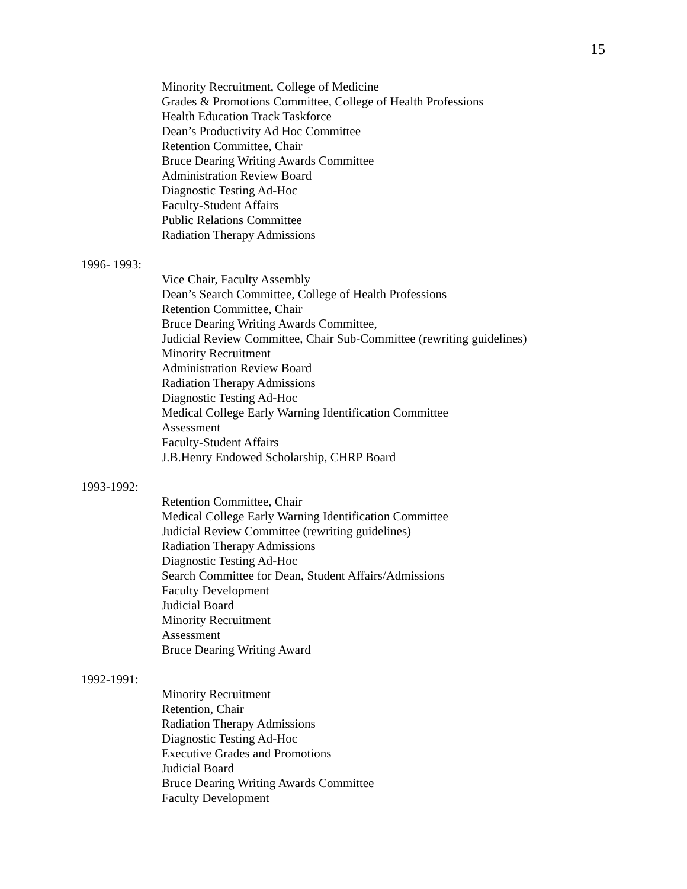15
Minority Recruitment, College of Medicine
Grades & Promotions Committee, College of Health Professions
Health Education Track Taskforce
Dean’s Productivity Ad Hoc Committee
Retention Committee, Chair
Bruce Dearing Writing Awards Committee
Administration Review Board
Diagnostic Testing Ad-Hoc
Faculty-Student Affairs
Public Relations Committee
Radiation Therapy Admissions
1996- 1993:
Vice Chair, Faculty Assembly
Dean’s Search Committee, College of Health Professions
Retention Committee, Chair
Bruce Dearing Writing Awards Committee,
Judicial Review Committee, Chair Sub-Committee (rewriting guidelines)
Minority Recruitment
Administration Review Board
Radiation Therapy Admissions
Diagnostic Testing Ad-Hoc
Medical College Early Warning Identification Committee
Assessment
Faculty-Student Affairs
J.B.Henry Endowed Scholarship, CHRP Board
1993-1992:
Retention Committee, Chair
Medical College Early Warning Identification Committee
Judicial Review Committee (rewriting guidelines)
Radiation Therapy Admissions
Diagnostic Testing Ad-Hoc
Search Committee for Dean, Student Affairs/Admissions
Faculty Development
Judicial Board
Minority Recruitment
Assessment
Bruce Dearing Writing Award
1992-1991:
Minority Recruitment
Retention, Chair
Radiation Therapy Admissions
Diagnostic Testing Ad-Hoc
Executive Grades and Promotions
Judicial Board
Bruce Dearing Writing Awards Committee
Faculty Development